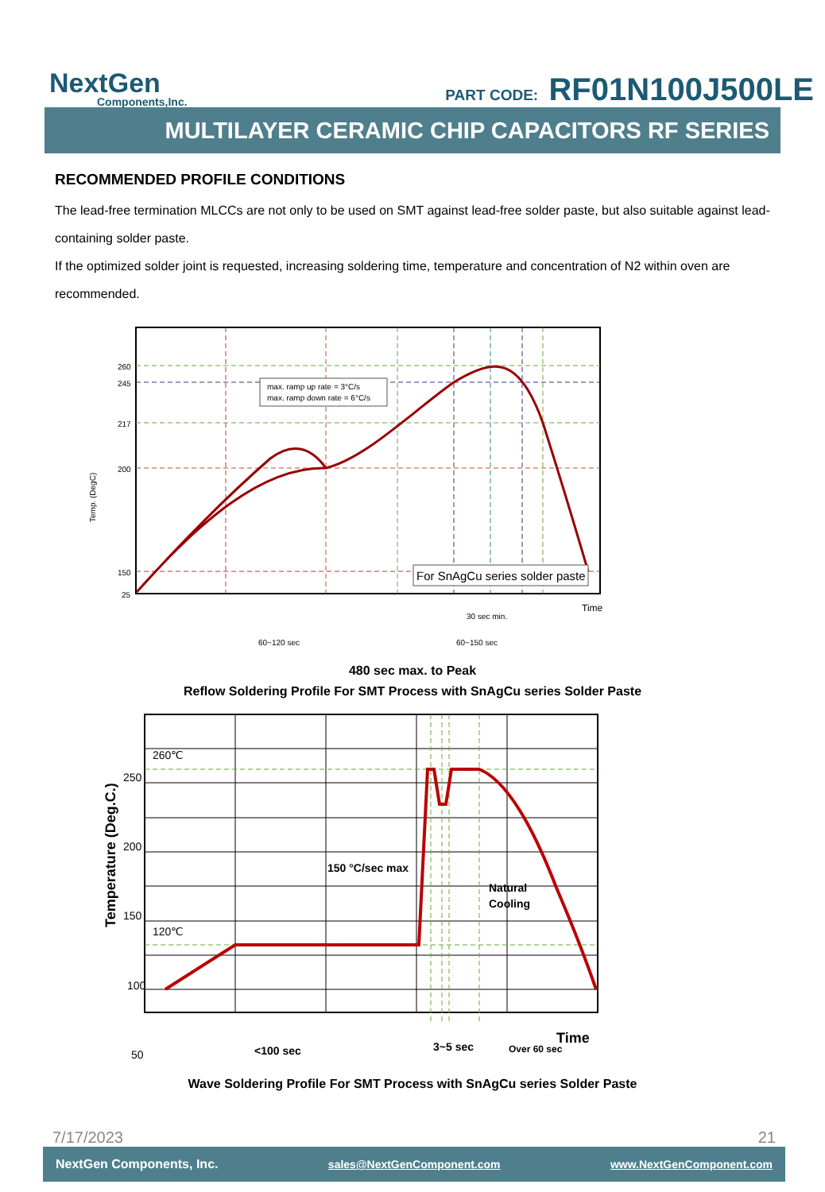NextGen
Components,Inc.
PART CODE: RF01N100J500LE
MULTILAYER CERAMIC CHIP CAPACITORS RF SERIES
RECOMMENDED PROFILE CONDITIONS
The lead-free termination MLCCs are not only to be used on SMT against lead-free solder paste, but also suitable against lead-containing solder paste.
If the optimized solder joint is requested, increasing soldering time, temperature and concentration of N2 within oven are recommended.
260
245
217
200
150
25
Temp. (DegC)
max. ramp up rate = 3°C/s
max. ramp down rate = 6°C/s
For SnAgCu series solder paste
Time
30 sec min.
60~120 sec
60~150 sec
480 sec max. to Peak
Reflow Soldering Profile For SMT Process with SnAgCu series Solder Paste
260℃
120℃
250
200
150
100
50
Temperature (Deg.C.)
150 °C/sec max
Natural
Cooling
Time
<100 sec
3~5 sec
Over 60 sec
Wave Soldering Profile For SMT Process with SnAgCu series Solder Paste
7/17/2023 21
NextGen Components, Inc. sales@NextGenComponent.com www.NextGenComponent.com